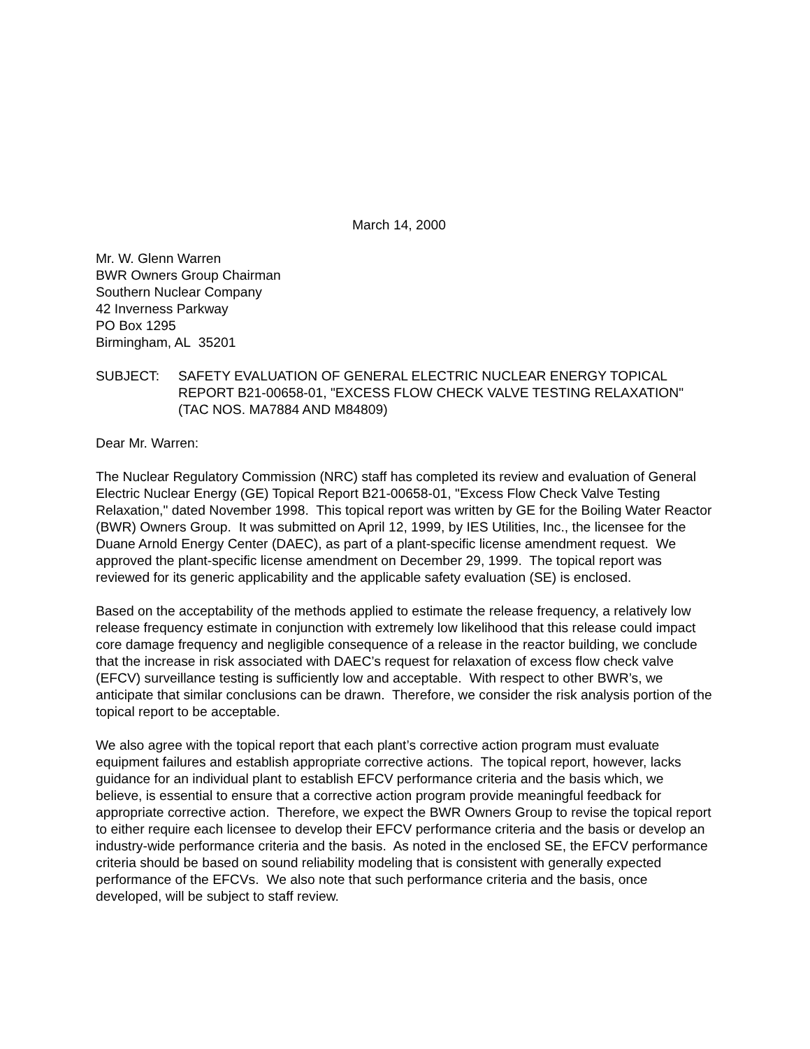March 14, 2000
Mr. W. Glenn Warren
BWR Owners Group Chairman
Southern Nuclear Company
42 Inverness Parkway
PO Box 1295
Birmingham, AL 35201
SUBJECT: SAFETY EVALUATION OF GENERAL ELECTRIC NUCLEAR ENERGY TOPICAL REPORT B21-00658-01, "EXCESS FLOW CHECK VALVE TESTING RELAXATION" (TAC NOS. MA7884 AND M84809)
Dear Mr. Warren:
The Nuclear Regulatory Commission (NRC) staff has completed its review and evaluation of General Electric Nuclear Energy (GE) Topical Report B21-00658-01, "Excess Flow Check Valve Testing Relaxation," dated November 1998. This topical report was written by GE for the Boiling Water Reactor (BWR) Owners Group. It was submitted on April 12, 1999, by IES Utilities, Inc., the licensee for the Duane Arnold Energy Center (DAEC), as part of a plant-specific license amendment request. We approved the plant-specific license amendment on December 29, 1999. The topical report was reviewed for its generic applicability and the applicable safety evaluation (SE) is enclosed.
Based on the acceptability of the methods applied to estimate the release frequency, a relatively low release frequency estimate in conjunction with extremely low likelihood that this release could impact core damage frequency and negligible consequence of a release in the reactor building, we conclude that the increase in risk associated with DAEC’s request for relaxation of excess flow check valve (EFCV) surveillance testing is sufficiently low and acceptable. With respect to other BWR’s, we anticipate that similar conclusions can be drawn. Therefore, we consider the risk analysis portion of the topical report to be acceptable.
We also agree with the topical report that each plant’s corrective action program must evaluate equipment failures and establish appropriate corrective actions. The topical report, however, lacks guidance for an individual plant to establish EFCV performance criteria and the basis which, we believe, is essential to ensure that a corrective action program provide meaningful feedback for appropriate corrective action. Therefore, we expect the BWR Owners Group to revise the topical report to either require each licensee to develop their EFCV performance criteria and the basis or develop an industry-wide performance criteria and the basis. As noted in the enclosed SE, the EFCV performance criteria should be based on sound reliability modeling that is consistent with generally expected performance of the EFCVs. We also note that such performance criteria and the basis, once developed, will be subject to staff review.